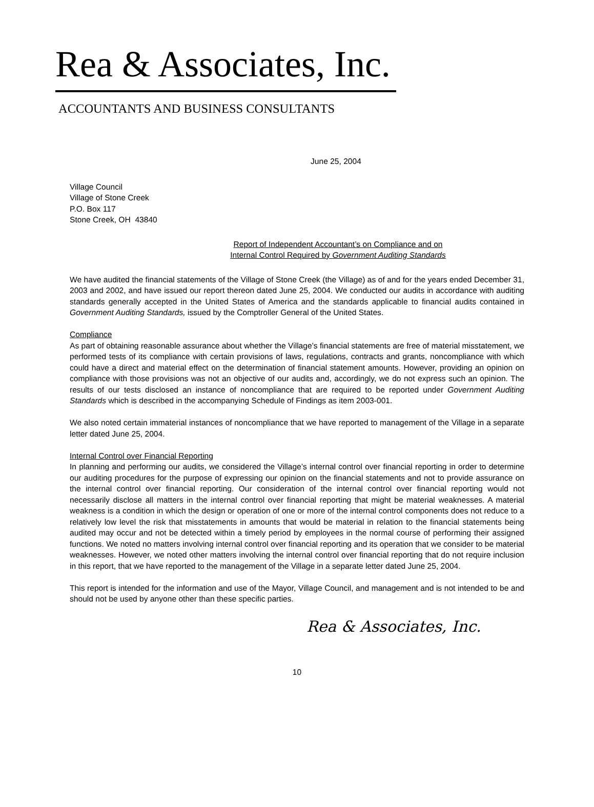Rea & Associates, Inc.
ACCOUNTANTS AND BUSINESS CONSULTANTS
June 25, 2004
Village Council
Village of Stone Creek
P.O. Box 117
Stone Creek, OH 43840
Report of Independent Accountant’s on Compliance and on
Internal Control Required by Government Auditing Standards
We have audited the financial statements of the Village of Stone Creek (the Village) as of and for the years ended December 31, 2003 and 2002, and have issued our report thereon dated June 25, 2004. We conducted our audits in accordance with auditing standards generally accepted in the United States of America and the standards applicable to financial audits contained in Government Auditing Standards, issued by the Comptroller General of the United States.
Compliance
As part of obtaining reasonable assurance about whether the Village’s financial statements are free of material misstatement, we performed tests of its compliance with certain provisions of laws, regulations, contracts and grants, noncompliance with which could have a direct and material effect on the determination of financial statement amounts. However, providing an opinion on compliance with those provisions was not an objective of our audits and, accordingly, we do not express such an opinion. The results of our tests disclosed an instance of noncompliance that are required to be reported under Government Auditing Standards which is described in the accompanying Schedule of Findings as item 2003-001.
We also noted certain immaterial instances of noncompliance that we have reported to management of the Village in a separate letter dated June 25, 2004.
Internal Control over Financial Reporting
In planning and performing our audits, we considered the Village’s internal control over financial reporting in order to determine our auditing procedures for the purpose of expressing our opinion on the financial statements and not to provide assurance on the internal control over financial reporting. Our consideration of the internal control over financial reporting would not necessarily disclose all matters in the internal control over financial reporting that might be material weaknesses. A material weakness is a condition in which the design or operation of one or more of the internal control components does not reduce to a relatively low level the risk that misstatements in amounts that would be material in relation to the financial statements being audited may occur and not be detected within a timely period by employees in the normal course of performing their assigned functions. We noted no matters involving internal control over financial reporting and its operation that we consider to be material weaknesses. However, we noted other matters involving the internal control over financial reporting that do not require inclusion in this report, that we have reported to the management of the Village in a separate letter dated June 25, 2004.
This report is intended for the information and use of the Mayor, Village Council, and management and is not intended to be and should not be used by anyone other than these specific parties.
Rea & Associates, Inc.
10